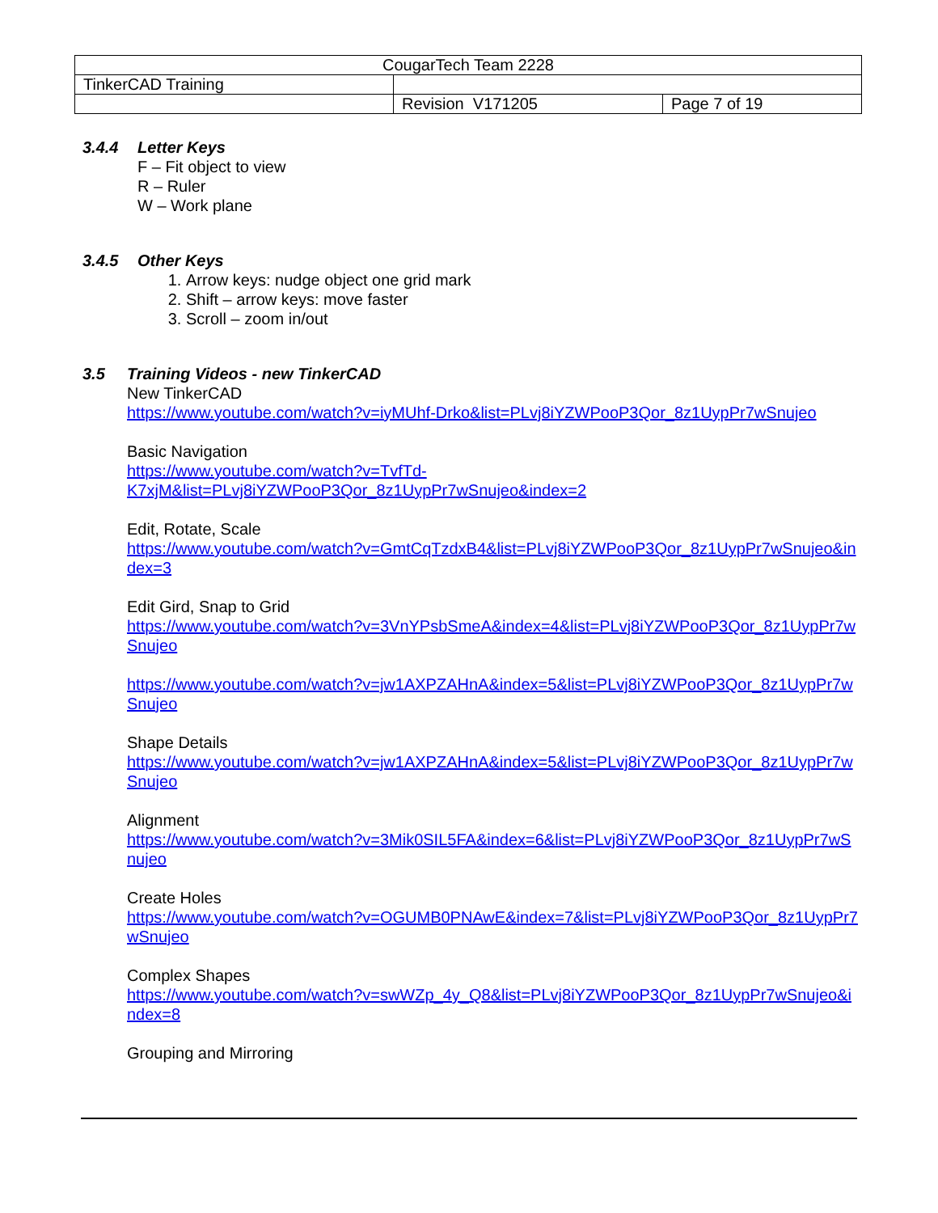| CougarTech Team 2228 | | |
| TinkerCAD Training | | |
| | Revision V171205 | Page 7 of 19 |
3.4.4 Letter Keys
F – Fit object to view
R – Ruler
W – Work plane
3.4.5 Other Keys
1. Arrow keys: nudge object one grid mark
2. Shift – arrow keys: move faster
3. Scroll – zoom in/out
3.5 Training Videos - new TinkerCAD
New TinkerCAD
https://www.youtube.com/watch?v=iyMUhf-Drko&list=PLvj8iYZWPooP3Qor_8z1UypPr7wSnujeo
Basic Navigation
https://www.youtube.com/watch?v=TvfTd-
K7xjM&list=PLvj8iYZWPooP3Qor_8z1UypPr7wSnujeo&index=2
Edit, Rotate, Scale
https://www.youtube.com/watch?v=GmtCqTzdxB4&list=PLvj8iYZWPooP3Qor_8z1UypPr7wSnujeo&index=3
Edit Gird, Snap to Grid
https://www.youtube.com/watch?v=3VnYPsbSmeA&index=4&list=PLvj8iYZWPooP3Qor_8z1UypPr7wSnujeo
https://www.youtube.com/watch?v=jw1AXPZAHnA&index=5&list=PLvj8iYZWPooP3Qor_8z1UypPr7wSnujeo
Shape Details
https://www.youtube.com/watch?v=jw1AXPZAHnA&index=5&list=PLvj8iYZWPooP3Qor_8z1UypPr7wSnujeo
Alignment
https://www.youtube.com/watch?v=3Mik0SIL5FA&index=6&list=PLvj8iYZWPooP3Qor_8z1UypPr7wSnujeo
Create Holes
https://www.youtube.com/watch?v=OGUMB0PNAwE&index=7&list=PLvj8iYZWPooP3Qor_8z1UypPr7wSnujeo
Complex Shapes
https://www.youtube.com/watch?v=swWZp_4y_Q8&list=PLvj8iYZWPooP3Qor_8z1UypPr7wSnujeo&index=8
Grouping and Mirroring